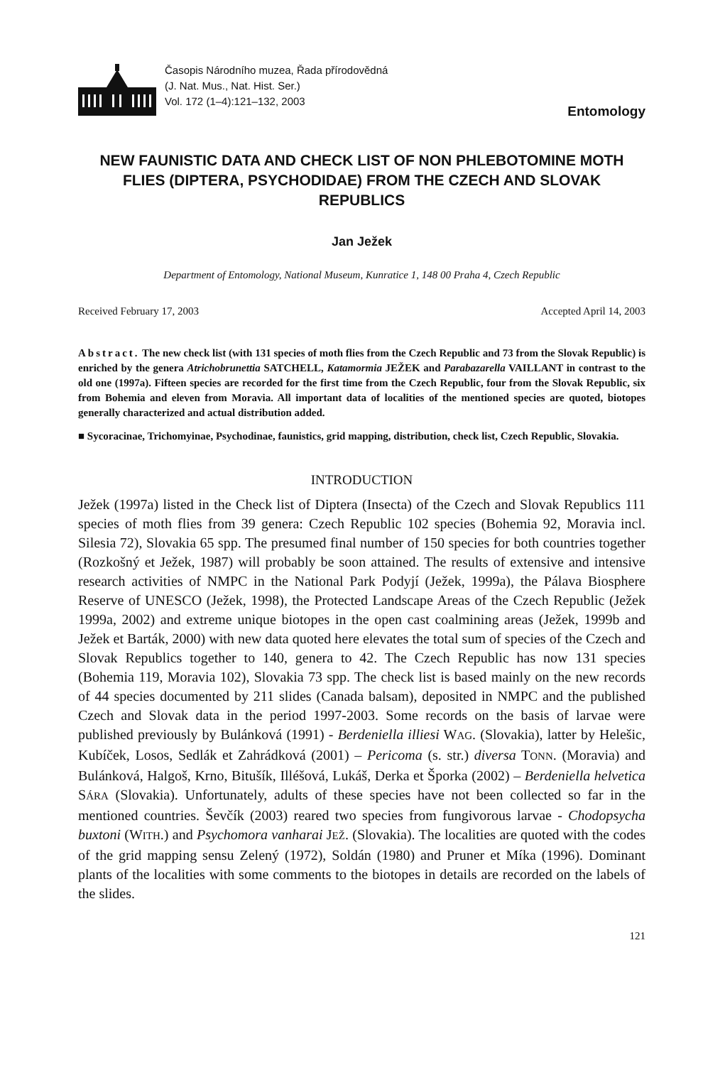Časopis Národního muzea, Řada přírodovědná
(J. Nat. Mus., Nat. Hist. Ser.)
Vol. 172 (1–4):121–132, 2003
Entomology
NEW FAUNISTIC DATA AND CHECK LIST OF NON PHLEBOTOMINE MOTH FLIES (DIPTERA, PSYCHODIDAE) FROM THE CZECH AND SLOVAK REPUBLICS
Jan Ježek
Department of Entomology, National Museum, Kunratice 1, 148 00 Praha 4, Czech Republic
Received February 17, 2003 Accepted April 14, 2003
Abstract. The new check list (with 131 species of moth flies from the Czech Republic and 73 from the Slovak Republic) is enriched by the genera Atrichobrunettia SATCHELL, Katamormia JEŽEK and Parabazarella VAILLANT in contrast to the old one (1997a). Fifteen species are recorded for the first time from the Czech Republic, four from the Slovak Republic, six from Bohemia and eleven from Moravia. All important data of localities of the mentioned species are quoted, biotopes generally characterized and actual distribution added.
■ Sycoracinae, Trichomyinae, Psychodinae, faunistics, grid mapping, distribution, check list, Czech Republic, Slovakia.
INTRODUCTION
Ježek (1997a) listed in the Check list of Diptera (Insecta) of the Czech and Slovak Republics 111 species of moth flies from 39 genera: Czech Republic 102 species (Bohemia 92, Moravia incl. Silesia 72), Slovakia 65 spp. The presumed final number of 150 species for both countries together (Rozkošný et Ježek, 1987) will probably be soon attained. The results of extensive and intensive research activities of NMPC in the National Park Podyjí (Ježek, 1999a), the Pálava Biosphere Reserve of UNESCO (Ježek, 1998), the Protected Landscape Areas of the Czech Republic (Ježek 1999a, 2002) and extreme unique biotopes in the open cast coalmining areas (Ježek, 1999b and Ježek et Barták, 2000) with new data quoted here elevates the total sum of species of the Czech and Slovak Republics together to 140, genera to 42. The Czech Republic has now 131 species (Bohemia 119, Moravia 102), Slovakia 73 spp. The check list is based mainly on the new records of 44 species documented by 211 slides (Canada balsam), deposited in NMPC and the published Czech and Slovak data in the period 1997-2003. Some records on the basis of larvae were published previously by Bulánková (1991) - Berdeniella illiesi WAG. (Slovakia), latter by Helešic, Kubíček, Losos, Sedlák et Zahrádková (2001) – Pericoma (s. str.) diversa TONN. (Moravia) and Bulánková, Halgoš, Krno, Bitušík, Illéšová, Lukáš, Derka et Šporka (2002) – Berdeniella helvetica SÁRA (Slovakia). Unfortunately, adults of these species have not been collected so far in the mentioned countries. Ševčík (2003) reared two species from fungivorous larvae - Chodopsycha buxtoni (WITH.) and Psychomora vanharai JEŽ. (Slovakia). The localities are quoted with the codes of the grid mapping sensu Zelený (1972), Soldán (1980) and Pruner et Míka (1996). Dominant plants of the localities with some comments to the biotopes in details are recorded on the labels of the slides.
121